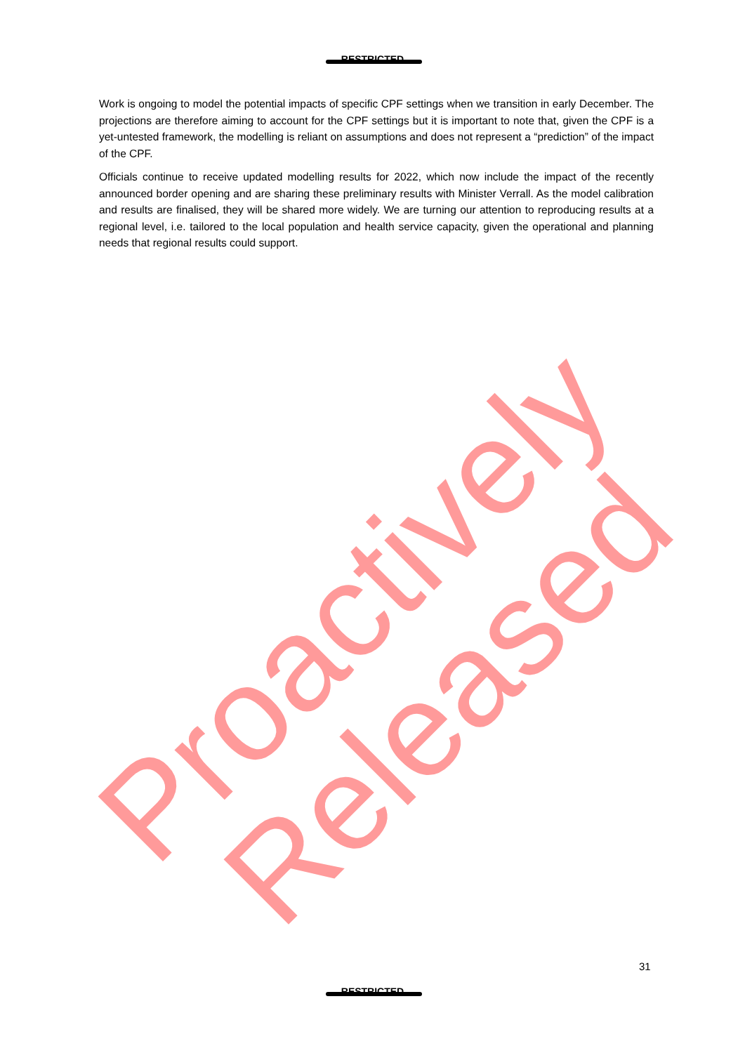Proactively Released
RESTRICTED
Work is ongoing to model the potential impacts of specific CPF settings when we transition in early December. The projections are therefore aiming to account for the CPF settings but it is important to note that, given the CPF is a yet-untested framework, the modelling is reliant on assumptions and does not represent a “prediction” of the impact of the CPF.
Officials continue to receive updated modelling results for 2022, which now include the impact of the recently announced border opening and are sharing these preliminary results with Minister Verrall. As the model calibration and results are finalised, they will be shared more widely. We are turning our attention to reproducing results at a regional level, i.e. tailored to the local population and health service capacity, given the operational and planning needs that regional results could support.
31
RESTRICTED